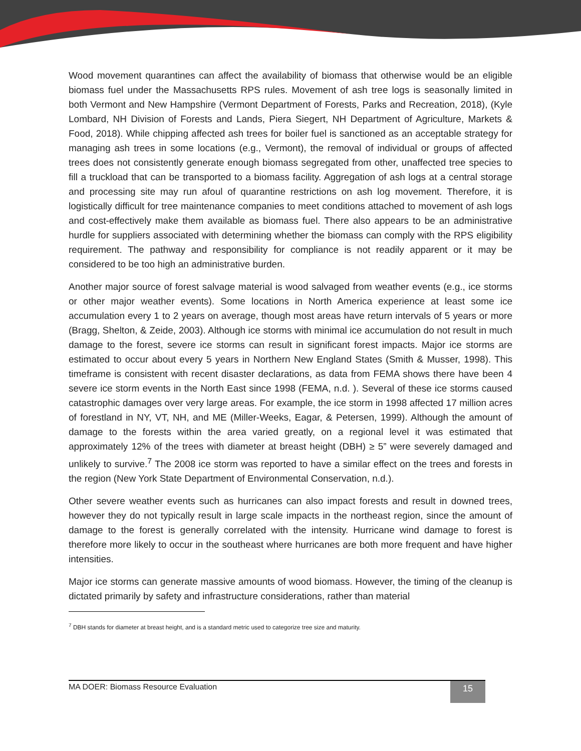Wood movement quarantines can affect the availability of biomass that otherwise would be an eligible biomass fuel under the Massachusetts RPS rules. Movement of ash tree logs is seasonally limited in both Vermont and New Hampshire (Vermont Department of Forests, Parks and Recreation, 2018), (Kyle Lombard, NH Division of Forests and Lands, Piera Siegert, NH Department of Agriculture, Markets & Food, 2018). While chipping affected ash trees for boiler fuel is sanctioned as an acceptable strategy for managing ash trees in some locations (e.g., Vermont), the removal of individual or groups of affected trees does not consistently generate enough biomass segregated from other, unaffected tree species to fill a truckload that can be transported to a biomass facility. Aggregation of ash logs at a central storage and processing site may run afoul of quarantine restrictions on ash log movement. Therefore, it is logistically difficult for tree maintenance companies to meet conditions attached to movement of ash logs and cost-effectively make them available as biomass fuel. There also appears to be an administrative hurdle for suppliers associated with determining whether the biomass can comply with the RPS eligibility requirement. The pathway and responsibility for compliance is not readily apparent or it may be considered to be too high an administrative burden.
Another major source of forest salvage material is wood salvaged from weather events (e.g., ice storms or other major weather events). Some locations in North America experience at least some ice accumulation every 1 to 2 years on average, though most areas have return intervals of 5 years or more (Bragg, Shelton, & Zeide, 2003). Although ice storms with minimal ice accumulation do not result in much damage to the forest, severe ice storms can result in significant forest impacts. Major ice storms are estimated to occur about every 5 years in Northern New England States (Smith & Musser, 1998). This timeframe is consistent with recent disaster declarations, as data from FEMA shows there have been 4 severe ice storm events in the North East since 1998 (FEMA, n.d. ). Several of these ice storms caused catastrophic damages over very large areas. For example, the ice storm in 1998 affected 17 million acres of forestland in NY, VT, NH, and ME (Miller-Weeks, Eagar, & Petersen, 1999). Although the amount of damage to the forests within the area varied greatly, on a regional level it was estimated that approximately 12% of the trees with diameter at breast height (DBH) ≥ 5” were severely damaged and unlikely to survive.<sup>7</sup> The 2008 ice storm was reported to have a similar effect on the trees and forests in the region (New York State Department of Environmental Conservation, n.d.).
Other severe weather events such as hurricanes can also impact forests and result in downed trees, however they do not typically result in large scale impacts in the northeast region, since the amount of damage to the forest is generally correlated with the intensity. Hurricane wind damage to forest is therefore more likely to occur in the southeast where hurricanes are both more frequent and have higher intensities.
Major ice storms can generate massive amounts of wood biomass. However, the timing of the cleanup is dictated primarily by safety and infrastructure considerations, rather than material
<sup>7</sup> DBH stands for diameter at breast height, and is a standard metric used to categorize tree size and maturity.
MA DOER: Biomass Resource Evaluation
15